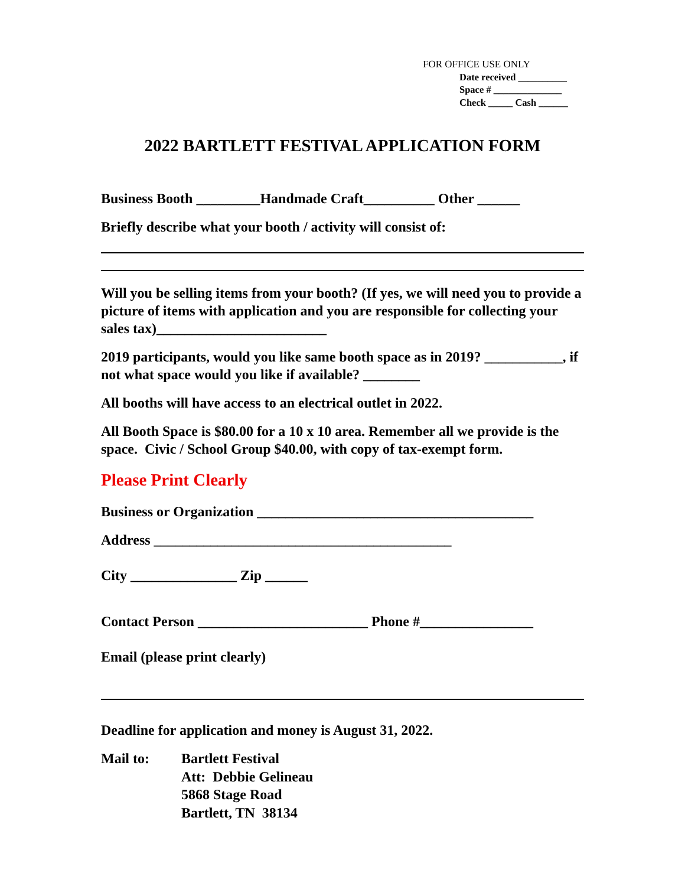FOR OFFICE USE ONLY
Date received __________
Space # ______________
Check _____ Cash ______
2022 BARTLETT FESTIVAL APPLICATION FORM
Business Booth _________Handmade Craft__________ Other ______
Briefly describe what your booth / activity will consist of:
Will you be selling items from your booth? (If yes, we will need you to provide a picture of items with application and you are responsible for collecting your sales tax)________________________
2019 participants, would you like same booth space as in 2019? ___________, if not what space would you like if available? ________
All booths will have access to an electrical outlet in 2022.
All Booth Space is $80.00 for a 10 x 10 area. Remember all we provide is the space. Civic / School Group $40.00, with copy of tax-exempt form.
Please Print Clearly
Business or Organization _______________________________________
Address __________________________________________
City _______________ Zip ______
Contact Person ________________________ Phone #________________
Email (please print clearly)
Deadline for application and money is August 31, 2022.
Mail to: Bartlett Festival
Att: Debbie Gelineau
5868 Stage Road
Bartlett, TN 38134